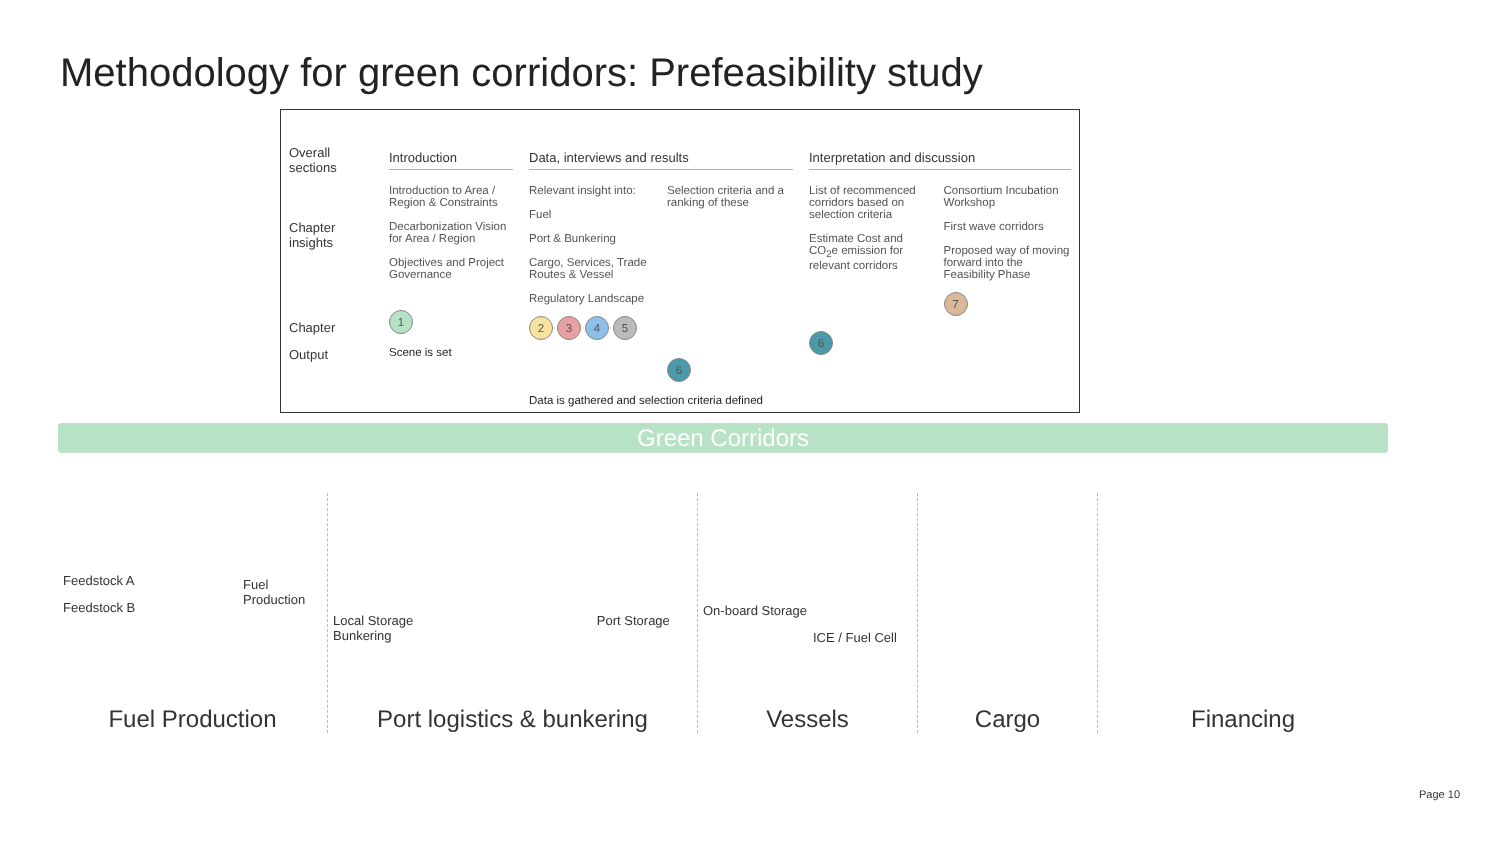Methodology for green corridors: Prefeasibility study
Overall sections
Chapter insights
Chapter
Output
Introduction
Introduction to Area / Region & Constraints
Decarbonization Vision for Area / Region
Objectives and Project Governance
1
Scene is set
Data, interviews and results
Relevant insight into:
Fuel
Port & Bunkering
Cargo, Services, Trade Routes & Vessel
Regulatory Landscape
2345
Selection criteria and a ranking of these
6
Data is gathered and selection criteria defined
Interpretation and discussion
List of recommenced corridors based on selection criteria
Estimate Cost and CO<sub>2</sub>e emission for relevant corridors
6
Consortium Incubation Workshop
First wave corridors
Proposed way of moving forward into the Feasibility Phase
7
Green Corridors
Feedstock A
Feedstock B
Fuel Production
Fuel Production
Local Storage Port Storage Bunkering
Port logistics & bunkering
On-board Storage
ICE / Fuel Cell
Vessels
Cargo
Financing
Page 10